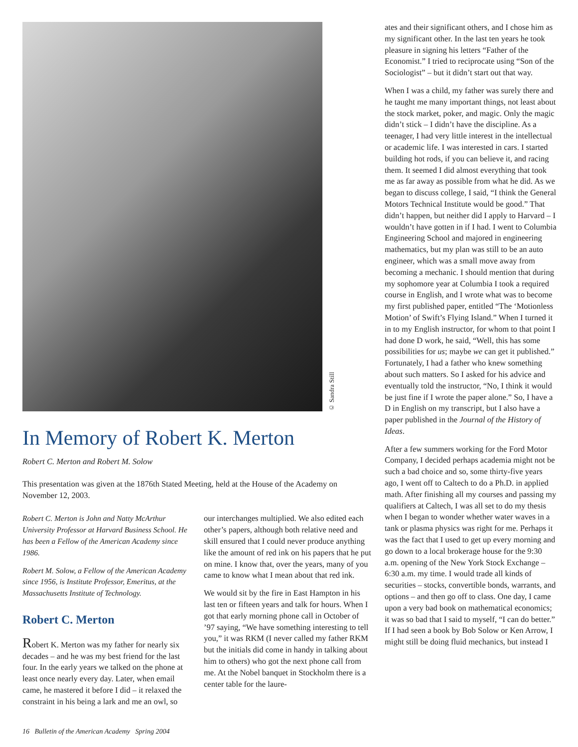© Sandra Still
In Memory of Robert K. Merton
Robert C. Merton and Robert M. Solow
This presentation was given at the 1876th Stated Meeting, held at the House of the Academy on November 12, 2003.
Robert C. Merton is John and Natty McArthur University Professor at Harvard Business School. He has been a Fellow of the American Academy since 1986.
Robert M. Solow, a Fellow of the American Academy since 1956, is Institute Professor, Emeritus, at the Massachusetts Institute of Technology.
Robert C. Merton
Robert K. Merton was my father for nearly six decades – and he was my best friend for the last four. In the early years we talked on the phone at least once nearly every day. Later, when email came, he mastered it before I did – it relaxed the constraint in his being a lark and me an owl, so
our interchanges multiplied. We also edited each other’s papers, although both relative need and skill ensured that I could never produce anything like the amount of red ink on his papers that he put on mine. I know that, over the years, many of you came to know what I mean about that red ink.
We would sit by the fire in East Hampton in his last ten or fifteen years and talk for hours. When I got that early morning phone call in October of ’97 saying, “We have something interesting to tell you,” it was RKM (I never called my father RKM but the initials did come in handy in talking about him to others) who got the next phone call from me. At the Nobel banquet in Stockholm there is a center table for the laure-
ates and their significant others, and I chose him as my significant other. In the last ten years he took pleasure in signing his letters “Father of the Economist.” I tried to reciprocate using “Son of the Sociologist” – but it didn’t start out that way.
When I was a child, my father was surely there and he taught me many important things, not least about the stock market, poker, and magic. Only the magic didn’t stick – I didn’t have the discipline. As a teenager, I had very little interest in the intellectual or academic life. I was interested in cars. I started building hot rods, if you can believe it, and racing them. It seemed I did almost everything that took me as far away as possible from what he did. As we began to discuss college, I said, “I think the General Motors Technical Institute would be good.” That didn’t happen, but neither did I apply to Harvard – I wouldn’t have gotten in if I had. I went to Columbia Engineering School and majored in engineering mathematics, but my plan was still to be an auto engineer, which was a small move away from becoming a mechanic. I should mention that during my sophomore year at Columbia I took a required course in English, and I wrote what was to become my first published paper, entitled “The ‘Motionless Motion’ of Swift’s Flying Island.” When I turned it in to my English instructor, for whom to that point I had done D work, he said, “Well, this has some possibilities for us; maybe we can get it published.” Fortunately, I had a father who knew something about such matters. So I asked for his advice and eventually told the instructor, “No, I think it would be just fine if I wrote the paper alone.” So, I have a D in English on my transcript, but I also have a paper published in the Journal of the History of Ideas.
After a few summers working for the Ford Motor Company, I decided perhaps academia might not be such a bad choice and so, some thirty-five years ago, I went off to Caltech to do a Ph.D. in applied math. After finishing all my courses and passing my qualifiers at Caltech, I was all set to do my thesis when I began to wonder whether water waves in a tank or plasma physics was right for me. Perhaps it was the fact that I used to get up every morning and go down to a local brokerage house for the 9:30 a.m. opening of the New York Stock Exchange – 6:30 a.m. my time. I would trade all kinds of securities – stocks, convertible bonds, warrants, and options – and then go off to class. One day, I came upon a very bad book on mathematical economics; it was so bad that I said to myself, “I can do better.” If I had seen a book by Bob Solow or Ken Arrow, I might still be doing fluid mechanics, but instead I
16 Bulletin of the American Academy Spring 2004